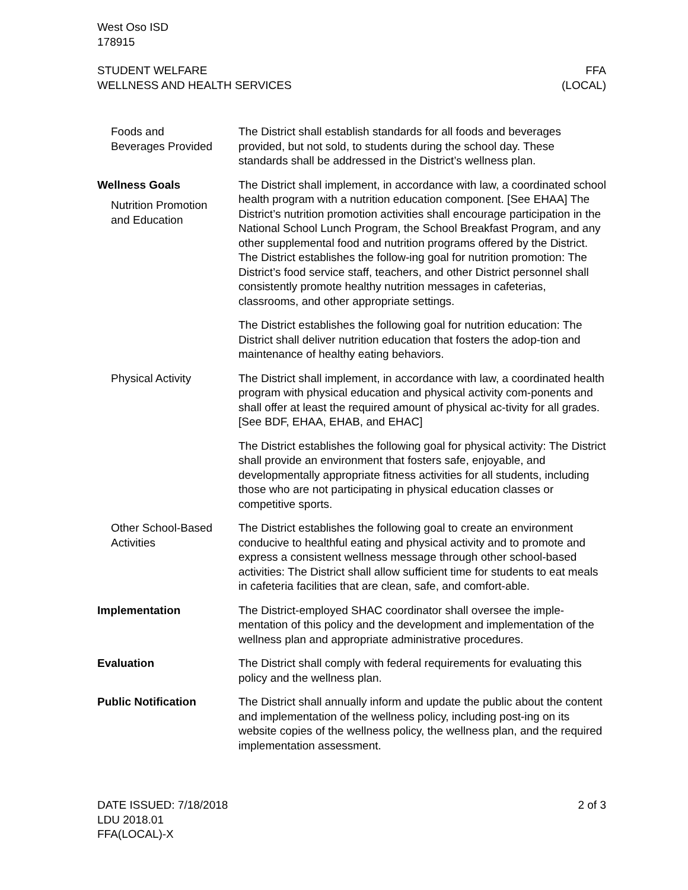West Oso ISD
178915
STUDENT WELFARE
WELLNESS AND HEALTH SERVICES
FFA
(LOCAL)
Foods and
Beverages Provided
The District shall establish standards for all foods and beverages provided, but not sold, to students during the school day. These standards shall be addressed in the District’s wellness plan.
Wellness Goals
Nutrition Promotion
and Education
The District shall implement, in accordance with law, a coordinated school health program with a nutrition education component. [See EHAA] The District’s nutrition promotion activities shall encourage participation in the National School Lunch Program, the School Breakfast Program, and any other supplemental food and nutrition programs offered by the District. The District establishes the follow-ing goal for nutrition promotion: The District’s food service staff, teachers, and other District personnel shall consistently promote healthy nutrition messages in cafeterias, classrooms, and other appropriate settings.
The District establishes the following goal for nutrition education: The District shall deliver nutrition education that fosters the adop-tion and maintenance of healthy eating behaviors.
Physical Activity The District shall implement, in accordance with law, a coordinated health program with physical education and physical activity com-ponents and shall offer at least the required amount of physical ac-tivity for all grades. [See BDF, EHAA, EHAB, and EHAC]
The District establishes the following goal for physical activity: The District shall provide an environment that fosters safe, enjoyable, and developmentally appropriate fitness activities for all students, including those who are not participating in physical education classes or competitive sports.
Other School-Based
Activities
The District establishes the following goal to create an environment conducive to healthful eating and physical activity and to promote and express a consistent wellness message through other school-based activities: The District shall allow sufficient time for students to eat meals in cafeteria facilities that are clean, safe, and comfort-able.
Implementation The District-employed SHAC coordinator shall oversee the imple-mentation of this policy and the development and implementation of the wellness plan and appropriate administrative procedures.
Evaluation The District shall comply with federal requirements for evaluating this policy and the wellness plan.
Public Notification The District shall annually inform and update the public about the content and implementation of the wellness policy, including post-ing on its website copies of the wellness policy, the wellness plan, and the required implementation assessment.
DATE ISSUED: 7/18/2018
LDU 2018.01
FFA(LOCAL)-X
2 of 3